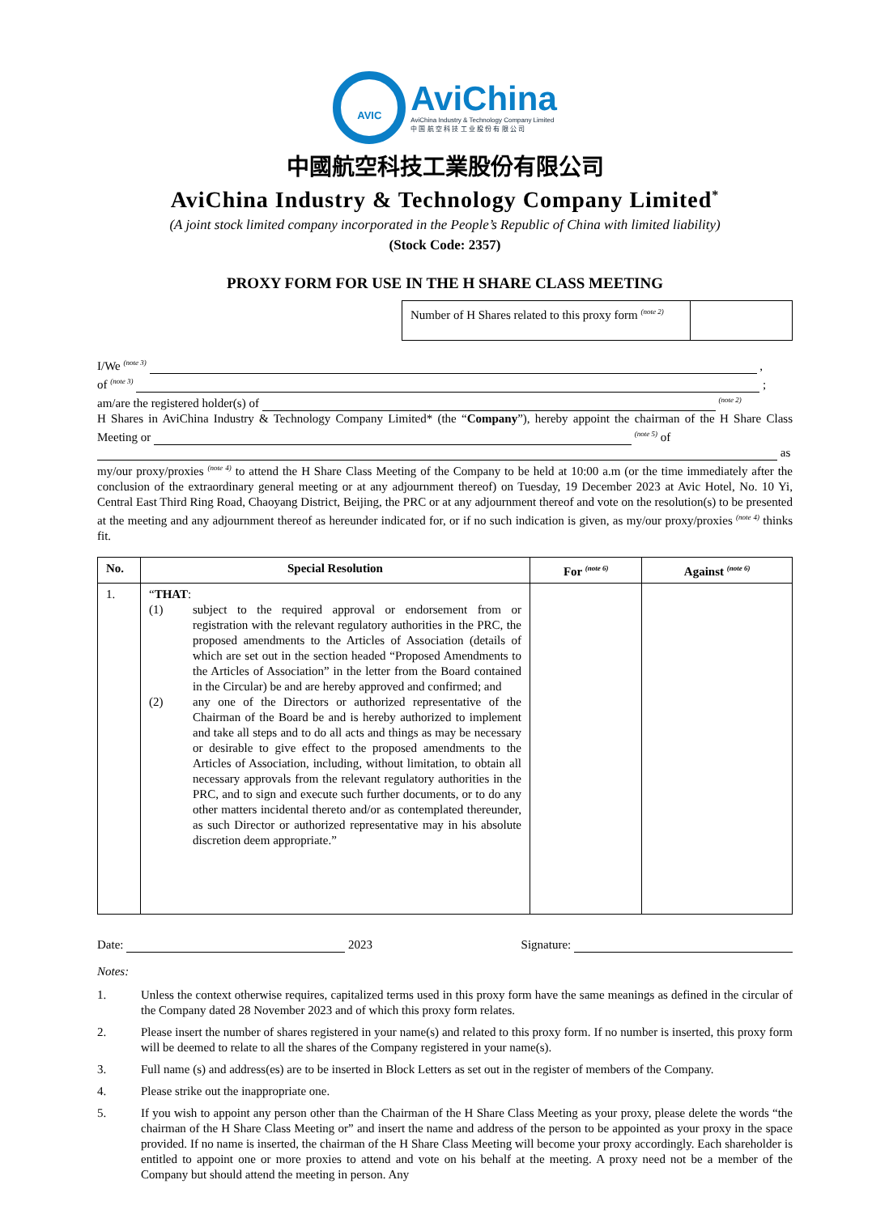AVIC
AviChina
AviChina Industry & Technology Company Limited
中 国 航 空 科 技 工 业 股 份 有 限 公 司
中國航空科技工業股份有限公司
AviChina Industry & Technology Company Limited<sup>*</sup>
(A joint stock limited company incorporated in the People’s Republic of China with limited liability)
(Stock Code: 2357)
PROXY FORM FOR USE IN THE H SHARE CLASS MEETING
Number of H Shares related to this proxy form <sup>(note 2)</sup>
I/We <sup>(note 3)</sup> ,
of <sup>(note 3)</sup> ;
am/are the registered holder(s) of <sup>(note 2)</sup>
H Shares in AviChina Industry & Technology Company Limited* (the “Company”), hereby appoint the chairman of the H Share Class Meeting or <sup>(note 5)</sup> of
as
my/our proxy/proxies <sup>(note 4)</sup> to attend the H Share Class Meeting of the Company to be held at 10:00 a.m (or the time immediately after the conclusion of the extraordinary general meeting or at any adjournment thereof) on Tuesday, 19 December 2023 at Avic Hotel, No. 10 Yi, Central East Third Ring Road, Chaoyang District, Beijing, the PRC or at any adjournment thereof and vote on the resolution(s) to be presented at the meeting and any adjournment thereof as hereunder indicated for, or if no such indication is given, as my/our proxy/proxies <sup>(note 4)</sup> thinks fit.
| No. | Special Resolution | For <sup>(note 6)</sup> | Against <sup>(note 6)</sup> |
| --- | --- | --- | --- |
| 1. | “ THAT : (1) subject to the required approval or endorsement from or registration with the relevant regulatory authorities in the PRC, the proposed amendments to the Articles of Association (details of which are set out in the section headed “Proposed Amendments to the Articles of Association” in the letter from the Board contained in the Circular) be and are hereby approved and confirmed; and (2) any one of the Directors or authorized representative of the Chairman of the Board be and is hereby authorized to implement and take all steps and to do all acts and things as may be necessary or desirable to give effect to the proposed amendments to the Articles of Association, including, without limitation, to obtain all necessary approvals from the relevant regulatory authorities in the PRC, and to sign and execute such further documents, or to do any other matters incidental thereto and/or as contemplated thereunder, as such Director or authorized representative may in his absolute discretion deem appropriate.” | | |
Date: 2023 Signature:
Notes:
1. Unless the context otherwise requires, capitalized terms used in this proxy form have the same meanings as defined in the circular of the Company dated 28 November 2023 and of which this proxy form relates.
2. Please insert the number of shares registered in your name(s) and related to this proxy form. If no number is inserted, this proxy form will be deemed to relate to all the shares of the Company registered in your name(s).
3. Full name (s) and address(es) are to be inserted in Block Letters as set out in the register of members of the Company.
4. Please strike out the inappropriate one.
5. If you wish to appoint any person other than the Chairman of the H Share Class Meeting as your proxy, please delete the words “the chairman of the H Share Class Meeting or” and insert the name and address of the person to be appointed as your proxy in the space provided. If no name is inserted, the chairman of the H Share Class Meeting will become your proxy accordingly. Each shareholder is entitled to appoint one or more proxies to attend and vote on his behalf at the meeting. A proxy need not be a member of the Company but should attend the meeting in person. Any